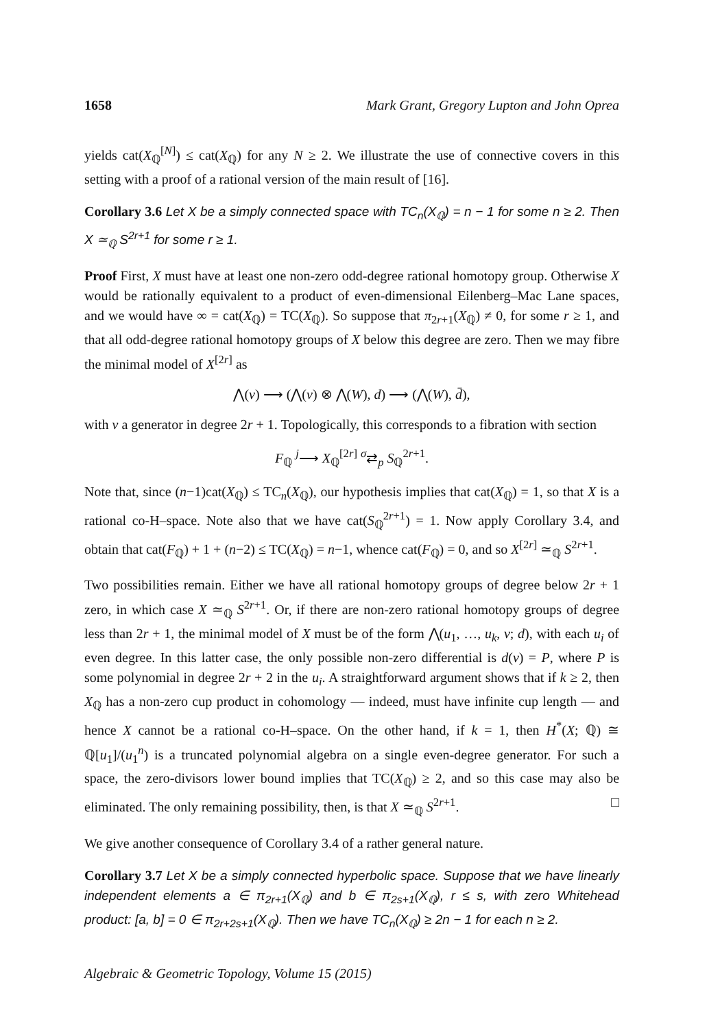1658 Mark Grant, Gregory Lupton and John Oprea
yields cat(X<sub>ℚ</sub><sup>[N]</sup>) ≤ cat(X<sub>ℚ</sub>) for any N ≥ 2. We illustrate the use of connective covers in this setting with a proof of a rational version of the main result of [16].
Corollary 3.6 Let X be a simply connected space with TC<sub>n</sub>(X<sub>ℚ</sub>) = n − 1 for some n ≥ 2. Then X ≃<sub>ℚ</sub> S<sup>2r+1</sup> for some r ≥ 1.
Proof First, X must have at least one non-zero odd-degree rational homotopy group. Otherwise X would be rationally equivalent to a product of even-dimensional Eilenberg–Mac Lane spaces, and we would have ∞ = cat(X<sub>ℚ</sub>) = TC(X<sub>ℚ</sub>). So suppose that π<sub>2r+1</sub>(X<sub>ℚ</sub>) ≠ 0, for some r ≥ 1, and that all odd-degree rational homotopy groups of X below this degree are zero. Then we may fibre the minimal model of X<sup>[2r]</sup> as
⋀(v) ⟶ (⋀(v) ⊗ ⋀(W), d) ⟶ (⋀(W), d̄),
with v a generator in degree 2r + 1. Topologically, this corresponds to a fibration with section
F<sub>ℚ</sub> <sup>j</sup>⟶ X<sub>ℚ</sub><sup>[2r]</sup> <sup>σ</sup>⇄<sub>p</sub> S<sub>ℚ</sub><sup>2r+1</sup>.
Note that, since (n−1)cat(X<sub>ℚ</sub>) ≤ TC<sub>n</sub>(X<sub>ℚ</sub>), our hypothesis implies that cat(X<sub>ℚ</sub>) = 1, so that X is a rational co-H–space. Note also that we have cat(S<sub>ℚ</sub><sup>2r+1</sup>) = 1. Now apply Corollary 3.4, and obtain that cat(F<sub>ℚ</sub>) + 1 + (n−2) ≤ TC(X<sub>ℚ</sub>) = n−1, whence cat(F<sub>ℚ</sub>) = 0, and so X<sup>[2r]</sup> ≃<sub>ℚ</sub> S<sup>2r+1</sup>.
Two possibilities remain. Either we have all rational homotopy groups of degree below 2r + 1 zero, in which case X ≃<sub>ℚ</sub> S<sup>2r+1</sup>. Or, if there are non-zero rational homotopy groups of degree less than 2r + 1, the minimal model of X must be of the form ⋀(u<sub>1</sub>, …, u<sub>k</sub>, v; d), with each u<sub>i</sub> of even degree. In this latter case, the only possible non-zero differential is d(v) = P, where P is some polynomial in degree 2r + 2 in the u<sub>i</sub>. A straightforward argument shows that if k ≥ 2, then X<sub>ℚ</sub> has a non-zero cup product in cohomology — indeed, must have infinite cup length — and hence X cannot be a rational co-H–space. On the other hand, if k = 1, then H<sup>*</sup>(X; ℚ) ≅ ℚ[u<sub>1</sub>]/(u<sub>1</sub><sup>n</sup>) is a truncated polynomial algebra on a single even-degree generator. For such a space, the zero-divisors lower bound implies that TC(X<sub>ℚ</sub>) ≥ 2, and so this case may also be eliminated. The only remaining possibility, then, is that X ≃<sub>ℚ</sub> S<sup>2r+1</sup>. □
We give another consequence of Corollary 3.4 of a rather general nature.
Corollary 3.7 Let X be a simply connected hyperbolic space. Suppose that we have linearly independent elements a ∈ π<sub>2r+1</sub>(X<sub>ℚ</sub>) and b ∈ π<sub>2s+1</sub>(X<sub>ℚ</sub>), r ≤ s, with zero Whitehead product: [a, b] = 0 ∈ π<sub>2r+2s+1</sub>(X<sub>ℚ</sub>). Then we have TC<sub>n</sub>(X<sub>ℚ</sub>) ≥ 2n − 1 for each n ≥ 2.
Algebraic & Geometric Topology, Volume 15 (2015)